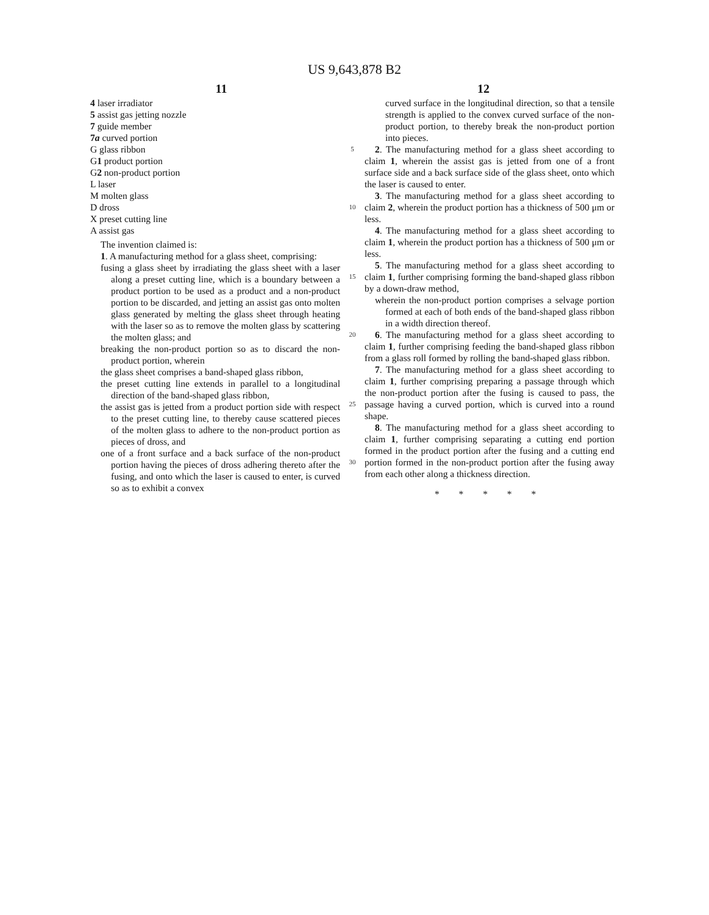US 9,643,878 B2
11 12
4 laser irradiator
5 assist gas jetting nozzle
7 guide member
7a curved portion
G glass ribbon
G1 product portion
G2 non-product portion
L laser
M molten glass
D dross
X preset cutting line
A assist gas
The invention claimed is:
1. A manufacturing method for a glass sheet, comprising:
fusing a glass sheet by irradiating the glass sheet with a laser along a preset cutting line, which is a boundary between a product portion to be used as a product and a non-product portion to be discarded, and jetting an assist gas onto molten glass generated by melting the glass sheet through heating with the laser so as to remove the molten glass by scattering the molten glass; and
breaking the non-product portion so as to discard the non-product portion, wherein
the glass sheet comprises a band-shaped glass ribbon,
the preset cutting line extends in parallel to a longitudinal direction of the band-shaped glass ribbon,
the assist gas is jetted from a product portion side with respect to the preset cutting line, to thereby cause scattered pieces of the molten glass to adhere to the non-product portion as pieces of dross, and
one of a front surface and a back surface of the non-product portion having the pieces of dross adhering thereto after the fusing, and onto which the laser is caused to enter, is curved so as to exhibit a convex
5
10
15
20
25
30
curved surface in the longitudinal direction, so that a tensile strength is applied to the convex curved surface of the non-product portion, to thereby break the non-product portion into pieces.
2. The manufacturing method for a glass sheet according to claim 1, wherein the assist gas is jetted from one of a front surface side and a back surface side of the glass sheet, onto which the laser is caused to enter.
3. The manufacturing method for a glass sheet according to claim 2, wherein the product portion has a thickness of 500 μm or less.
4. The manufacturing method for a glass sheet according to claim 1, wherein the product portion has a thickness of 500 μm or less.
5. The manufacturing method for a glass sheet according to claim 1, further comprising forming the band-shaped glass ribbon by a down-draw method,
wherein the non-product portion comprises a selvage portion formed at each of both ends of the band-shaped glass ribbon in a width direction thereof.
6. The manufacturing method for a glass sheet according to claim 1, further comprising feeding the band-shaped glass ribbon from a glass roll formed by rolling the band-shaped glass ribbon.
7. The manufacturing method for a glass sheet according to claim 1, further comprising preparing a passage through which the non-product portion after the fusing is caused to pass, the passage having a curved portion, which is curved into a round shape.
8. The manufacturing method for a glass sheet according to claim 1, further comprising separating a cutting end portion formed in the product portion after the fusing and a cutting end portion formed in the non-product portion after the fusing away from each other along a thickness direction.
* * * * *